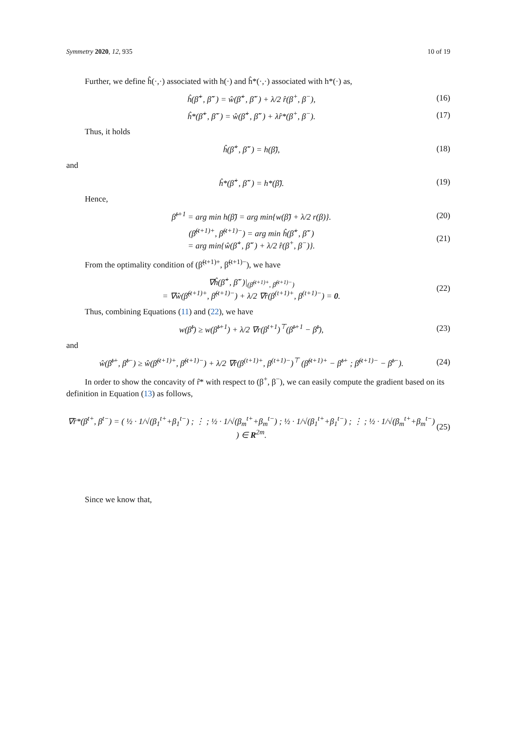Symmetry 2020, 12, 935 10 of 19
Further, we define ĥ(·,·) associated with h(·) and ĥ*(·,·) associated with h*(·) as,
ĥ(β̃<sup>+</sup>, β̃<sup>−</sup>) = ŵ(β̃<sup>+</sup>, β̃<sup>−</sup>) + λ/2 r̂(β<sup>+</sup>, β<sup>−</sup>), (16)
ĥ*(β̃<sup>+</sup>, β̃<sup>−</sup>) = ŵ(β̃<sup>+</sup>, β̃<sup>−</sup>) + λr̂*(β<sup>+</sup>, β<sup>−</sup>). (17)
Thus, it holds
ĥ(β̃<sup>+</sup>, β̃<sup>−</sup>) = h(β̃), (18)
and
ĥ*(β̃<sup>+</sup>, β̃<sup>−</sup>) = h*(β̃). (19)
Hence,
β̃<sup>t+1</sup> = arg min h(β̃) = arg min{w(β̃) + λ/2 r(β)}. (20)
(β̃<sup>(t+1)+</sup>, β̃<sup>(t+1)−</sup>) = arg min ĥ(β̃<sup>+</sup>, β̃<sup>−</sup>)
= arg min{ŵ(β̃<sup>+</sup>, β̃<sup>−</sup>) + λ/2 r̂(β<sup>+</sup>, β<sup>−</sup>)}. (21)
From the optimality condition of (β̃<sup>(t+1)+</sup>, β̃<sup>(t+1)−</sup>), we have
∇ĥ(β̃<sup>+</sup>, β̃<sup>−</sup>)|<sub>(β̃<sup>(t+1)+</sup>, β̃<sup>(t+1)−</sup>)</sub>
= ∇ŵ(β̃<sup>(t+1)+</sup>, β̃<sup>(t+1)−</sup>) + λ/2 ∇r̂(β<sup>(t+1)+</sup>, β<sup>(t+1)−</sup>) = 0. (22)
Thus, combining Equations (11) and (22), we have
w(β̃<sup>t</sup>) ≥ w(β̃<sup>t+1</sup>) + λ/2 ∇r(β<sup>t+1</sup>)<sup>⊤</sup>(β̃<sup>t+1</sup> − β̃<sup>t</sup>), (23)
and
ŵ(β̃<sup>t+</sup>, β̃<sup>t−</sup>) ≥ ŵ(β̃<sup>(t+1)+</sup>, β̃<sup>(t+1)−</sup>) + λ/2 ∇r̂(β<sup>(t+1)+</sup>, β<sup>(t+1)−</sup>)<sup>⊤</sup> (β̃<sup>(t+1)+</sup> − β̃<sup>t+</sup> ; β̃<sup>(t+1)−</sup> − β̃<sup>t−</sup>). (24)
In order to show the concavity of r̂* with respect to (β<sup>+</sup>, β<sup>−</sup>), we can easily compute the gradient based on its definition in Equation (13) as follows,
∇r̂*(β<sup>t+</sup>, β<sup>t−</sup>) = ( ½ · 1/√(β<sub>1</sub><sup>t+</sup>+β<sub>1</sub><sup>t−</sup>) ; ⋮ ; ½ · 1/√(β<sub>m</sub><sup>t+</sup>+β<sub>m</sub><sup>t−</sup>) ; ½ · 1/√(β<sub>1</sub><sup>t+</sup>+β<sub>1</sub><sup>t−</sup>) ; ⋮ ; ½ · 1/√(β<sub>m</sub><sup>t+</sup>+β<sub>m</sub><sup>t−</sup>) ) ∈ R<sup>2m</sup>. (25)
Since we know that,